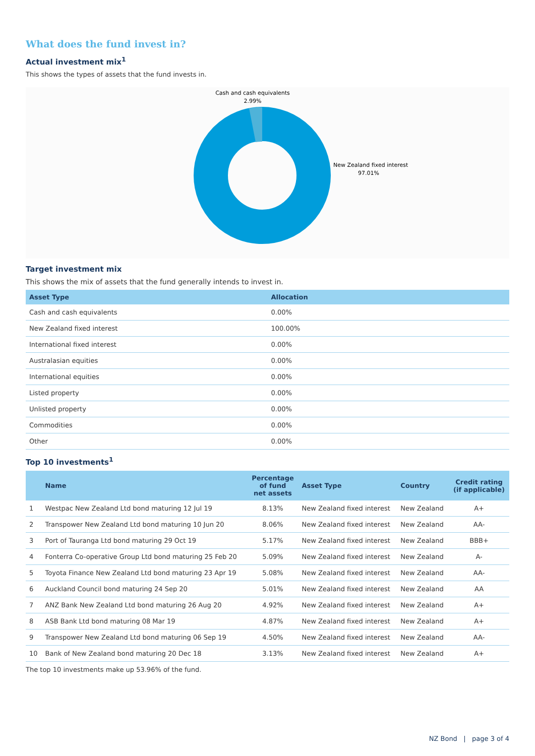What does the fund invest in?
Actual investment mix<sup>1</sup>
This shows the types of assets that the fund invests in.
Cash and cash equivalents
2.99%
New Zealand fixed interest
97.01%
Target investment mix
This shows the mix of assets that the fund generally intends to invest in.
| Asset Type | Allocation |
| --- | --- |
| Cash and cash equivalents | 0.00% |
| New Zealand fixed interest | 100.00% |
| International fixed interest | 0.00% |
| Australasian equities | 0.00% |
| International equities | 0.00% |
| Listed property | 0.00% |
| Unlisted property | 0.00% |
| Commodities | 0.00% |
| Other | 0.00% |
Top 10 investments<sup>1</sup>
| | Name | Percentage of fund net assets | Asset Type | Country | Credit rating (if applicable) |
| --- | --- | --- | --- | --- | --- |
| 1 | Westpac New Zealand Ltd bond maturing 12 Jul 19 | 8.13% | New Zealand fixed interest | New Zealand | A+ |
| 2 | Transpower New Zealand Ltd bond maturing 10 Jun 20 | 8.06% | New Zealand fixed interest | New Zealand | AA- |
| 3 | Port of Tauranga Ltd bond maturing 29 Oct 19 | 5.17% | New Zealand fixed interest | New Zealand | BBB+ |
| 4 | Fonterra Co-operative Group Ltd bond maturing 25 Feb 20 | 5.09% | New Zealand fixed interest | New Zealand | A- |
| 5 | Toyota Finance New Zealand Ltd bond maturing 23 Apr 19 | 5.08% | New Zealand fixed interest | New Zealand | AA- |
| 6 | Auckland Council bond maturing 24 Sep 20 | 5.01% | New Zealand fixed interest | New Zealand | AA |
| 7 | ANZ Bank New Zealand Ltd bond maturing 26 Aug 20 | 4.92% | New Zealand fixed interest | New Zealand | A+ |
| 8 | ASB Bank Ltd bond maturing 08 Mar 19 | 4.87% | New Zealand fixed interest | New Zealand | A+ |
| 9 | Transpower New Zealand Ltd bond maturing 06 Sep 19 | 4.50% | New Zealand fixed interest | New Zealand | AA- |
| 10 | Bank of New Zealand bond maturing 20 Dec 18 | 3.13% | New Zealand fixed interest | New Zealand | A+ |
The top 10 investments make up 53.96% of the fund.
NZ Bond | page 3 of 4